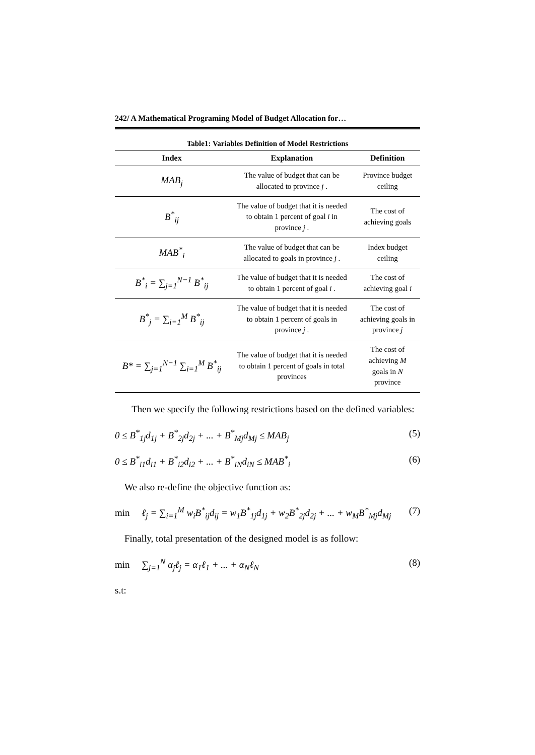242/ A Mathematical Programing Model of Budget Allocation for…
Table1: Variables Definition of Model Restrictions
| Index | Explanation | Definition |
| --- | --- | --- |
| MAB<sub>j</sub> | The value of budget that can be allocated to province j . | Province budget ceiling |
| B<sup>*</sup><sub>ij</sub> | The value of budget that it is needed to obtain 1 percent of goal i in province j . | The cost of achieving goals |
| MAB<sup>*</sup><sub>i</sub> | The value of budget that can be allocated to goals in province j . | Index budget ceiling |
| B<sup>*</sup><sub>i</sub> = ∑<sub>j=1</sub><sup>N−1</sup> B<sup>*</sup><sub>ij</sub> | The value of budget that it is needed to obtain 1 percent of goal i . | The cost of achieving goal i |
| B<sup>*</sup><sub>j</sub> = ∑<sub>i=1</sub><sup>M</sup> B<sup>*</sup><sub>ij</sub> | The value of budget that it is needed to obtain 1 percent of goals in province j . | The cost of achieving goals in province j |
| B* = ∑<sub>j=1</sub><sup>N−1</sup> ∑<sub>i=1</sub><sup>M</sup> B<sup>*</sup><sub>ij</sub> | The value of budget that it is needed to obtain 1 percent of goals in total provinces | The cost of achieving M goals in N province |
Then we specify the following restrictions based on the defined variables:
0 ≤ B<sup>*</sup><sub>1j</sub>d<sub>1j</sub> + B<sup>*</sup><sub>2j</sub>d<sub>2j</sub> + ... + B<sup>*</sup><sub>Mj</sub>d<sub>Mj</sub> ≤ MAB<sub>j</sub> (5)
0 ≤ B<sup>*</sup><sub>i1</sub>d<sub>i1</sub> + B<sup>*</sup><sub>i2</sub>d<sub>i2</sub> + ... + B<sup>*</sup><sub>iN</sub>d<sub>iN</sub> ≤ MAB<sup>*</sup><sub>i</sub> (6)
We also re-define the objective function as:
min ℓ<sub>j</sub> = ∑<sub>i=1</sub><sup>M</sup> w<sub>i</sub>B<sup>*</sup><sub>ij</sub>d<sub>ij</sub> = w<sub>1</sub>B<sup>*</sup><sub>1j</sub>d<sub>1j</sub> + w<sub>2</sub>B<sup>*</sup><sub>2j</sub>d<sub>2j</sub> + ... + w<sub>M</sub>B<sup>*</sup><sub>Mj</sub>d<sub>Mj</sub> (7)
Finally, total presentation of the designed model is as follow:
min ∑<sub>j=1</sub><sup>N</sup> α<sub>j</sub>ℓ<sub>j</sub> = α<sub>1</sub>ℓ<sub>1</sub> + ... + α<sub>N</sub>ℓ<sub>N</sub> (8)
s.t: